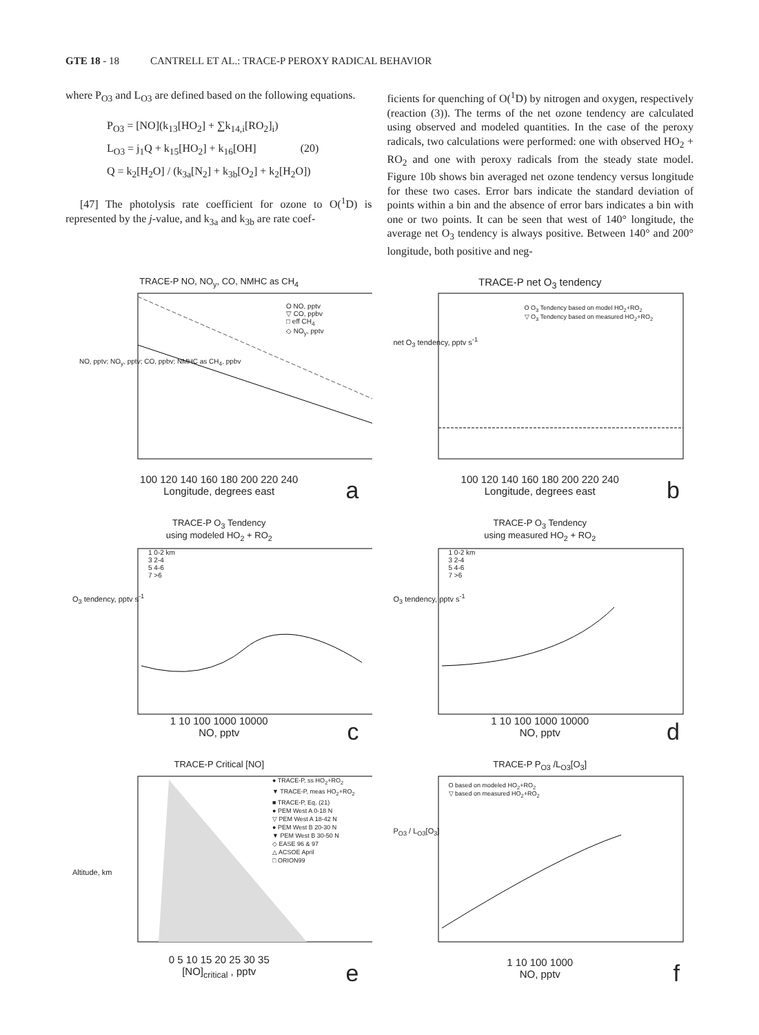GTE 18 - 18 CANTRELL ET AL.: TRACE-P PEROXY RADICAL BEHAVIOR
where P<sub>O3</sub> and L<sub>O3</sub> are defined based on the following equations.
P<sub>O3</sub> = [NO](k<sub>13</sub>[HO<sub>2</sub>] + ∑k<sub>14,i</sub>[RO<sub>2</sub>]<sub>i</sub>)
L<sub>O3</sub> = j<sub>1</sub>Q + k<sub>15</sub>[HO<sub>2</sub>] + k<sub>16</sub>[OH] (20)
Q = k<sub>2</sub>[H<sub>2</sub>O] / (k<sub>3a</sub>[N<sub>2</sub>] + k<sub>3b</sub>[O<sub>2</sub>] + k<sub>2</sub>[H<sub>2</sub>O])
[47] The photolysis rate coefficient for ozone to O(<sup>1</sup>D) is represented by the j-value, and k<sub>3a</sub> and k<sub>3b</sub> are rate coef-
ficients for quenching of O(<sup>1</sup>D) by nitrogen and oxygen, respectively (reaction (3)). The terms of the net ozone tendency are calculated using observed and modeled quantities. In the case of the peroxy radicals, two calculations were performed: one with observed HO<sub>2</sub> + RO<sub>2</sub> and one with peroxy radicals from the steady state model. Figure 10b shows bin averaged net ozone tendency versus longitude for these two cases. Error bars indicate the standard deviation of points within a bin and the absence of error bars indicates a bin with one or two points. It can be seen that west of 140° longitude, the average net O<sub>3</sub> tendency is always positive. Between 140° and 200° longitude, both positive and neg-
TRACE-P NO, NO<sub>y</sub>, CO, NMHC as CH<sub>4</sub>
O NO, pptv
▽ CO, ppbv
□ eff CH<sub>4</sub>
◇ NO<sub>y</sub>, pptv
NO, pptv; NO<sub>y</sub>, pptv; CO, ppbv; NMHC as CH<sub>4</sub>, ppbv
100 120 140 160 180 200 220 240
Longitude, degrees east
a
TRACE-P net O<sub>3</sub> tendency
O O<sub>3</sub> Tendency based on model HO<sub>2</sub>+RO<sub>2</sub>
▽ O<sub>3</sub> Tendency based on measured HO<sub>2</sub>+RO<sub>2</sub>
net O<sub>3</sub> tendency, pptv s<sup>-1</sup>
100 120 140 160 180 200 220 240
Longitude, degrees east
b
TRACE-P O<sub>3</sub> Tendency
using modeled HO<sub>2</sub> + RO<sub>2</sub>
1 0-2 km
3 2-4
5 4-6
7 >6
O<sub>3</sub> tendency, pptv s<sup>-1</sup>
1 10 100 1000 10000
NO, pptv
c
TRACE-P O<sub>3</sub> Tendency
using measured HO<sub>2</sub> + RO<sub>2</sub>
1 0-2 km
3 2-4
5 4-6
7 >6
O<sub>3</sub> tendency, pptv s<sup>-1</sup>
1 10 100 1000 10000
NO, pptv
d
TRACE-P Critical [NO]
● TRACE-P, ss HO<sub>2</sub>+RO<sub>2</sub>
▼ TRACE-P, meas HO<sub>2</sub>+RO<sub>2</sub>
■ TRACE-P, Eq. (21)
● PEM West A 0-18 N
▽ PEM West A 18-42 N
● PEM West B 20-30 N
▼ PEM West B 30-50 N
◇ EASE 96 & 97
△ ACSOE April
□ ORION99
Altitude, km
0 5 10 15 20 25 30 35
[NO]<sub>critical</sub> , pptv
e
TRACE-P P<sub>O3</sub> /L<sub>O3</sub>[O<sub>3</sub>]
O based on modeled HO<sub>2</sub>+RO<sub>2</sub>
▽ based on measured HO<sub>2</sub>+RO<sub>2</sub>
P<sub>O3</sub> / L<sub>O3</sub>[O<sub>3</sub>]
1 10 100 1000
NO, pptv
f